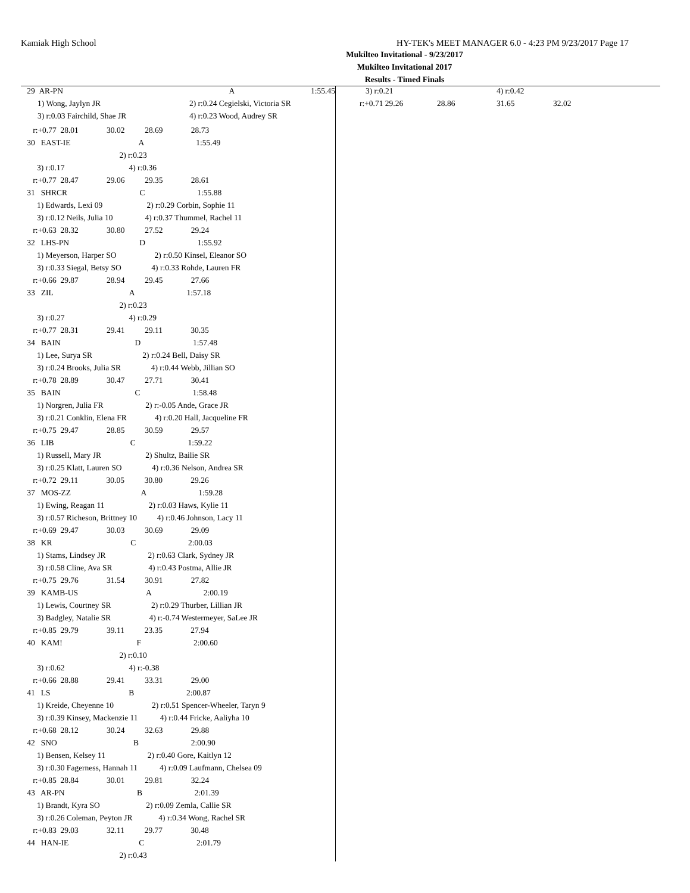Kamiak High School HY-TEK's MEET MANAGER 6.0 - 4:23 PM 9/23/2017 Page 17
Mukilteo Invitational - 9/23/2017
Mukilteo Invitational 2017
Results - Timed Finals
| 29 AR-PN | | A | 1:55.45 |
| 1) Wong, Jaylyn JR | 2) r:0.24 Cegielski, Victoria SR |
| 3) r:0.03 Fairchild, Shae JR | 4) r:0.23 Wood, Audrey SR |
      r:+0.77  28.01              30.02          28.69              28.73
   30   EAST-IE                                  A                          1:55.49
                                                 2) r:0.23
        3) r:0.17                                4) r:0.36
      r:+0.77  28.47              29.06          29.35              28.61
   31   SHRCR                                    C                          1:55.88
        1) Edwards, Lexi 09                      2) r:0.29 Corbin, Sophie 11
        3) r:0.12 Neils, Julia 10                4) r:0.37 Thummel, Rachel 11
      r:+0.63  28.32              30.80          27.52              29.24
   32   LHS-PN                                   D                          1:55.92
        1) Meyerson, Harper SO                   2) r:0.50 Kinsel, Eleanor SO
        3) r:0.33 Siegal, Betsy SO               4) r:0.33 Rohde, Lauren FR
      r:+0.66  29.87              28.94          29.45              27.66
   33   ZIL                                      A                          1:57.18
                                                 2) r:0.23
        3) r:0.27                                4) r:0.29
      r:+0.77  28.31              29.41          29.11              30.35
   34   BAIN                                     D                          1:57.48
        1) Lee, Surya SR                         2) r:0.24 Bell, Daisy SR
        3) r:0.24 Brooks, Julia SR               4) r:0.44 Webb, Jillian SO
      r:+0.78  28.89              30.47          27.71              30.41
   35   BAIN                                     C                          1:58.48
        1) Norgren, Julia FR                     2) r:-0.05 Ande, Grace JR
        3) r:0.21 Conklin, Elena FR              4) r:0.20 Hall, Jacqueline FR
      r:+0.75  29.47              28.85          30.59              29.57
   36   LIB                                      C                          1:59.22
        1) Russell, Mary JR                      2) Shultz, Bailie SR
        3) r:0.25 Klatt, Lauren SO               4) r:0.36 Nelson, Andrea SR
      r:+0.72  29.11              30.05          30.80              29.26
   37   MOS-ZZ                                   A                          1:59.28
        1) Ewing, Reagan 11                      2) r:0.03 Haws, Kylie 11
        3) r:0.57 Richeson, Brittney 10          4) r:0.46 Johnson, Lacy 11
      r:+0.69  29.47              30.03          30.69              29.09
   38   KR                                       C                          2:00.03
        1) Stams, Lindsey JR                     2) r:0.63 Clark, Sydney JR
        3) r:0.58 Cline, Ava SR                  4) r:0.43 Postma, Allie JR
      r:+0.75  29.76              31.54          30.91              27.82
   39   KAMB-US                                  A                          2:00.19
        1) Lewis, Courtney SR                    2) r:0.29 Thurber, Lillian JR
        3) Badgley, Natalie SR                   4) r:-0.74 Westermeyer, SaLee JR
      r:+0.85  29.79              39.11          23.35              27.94
   40   KAM!                                     F                          2:00.60
                                                 2) r:0.10
        3) r:0.62                                4) r:-0.38
      r:+0.66  28.88              29.41          33.31              29.00
   41   LS                                       B                          2:00.87
        1) Kreide, Cheyenne 10                   2) r:0.51 Spencer-Wheeler, Taryn 9
        3) r:0.39 Kinsey, Mackenzie 11           4) r:0.44 Fricke, Aaliyha 10
      r:+0.68  28.12              30.24          32.63              29.88
   42   SNO                                      B                          2:00.90
        1) Bensen, Kelsey 11                     2) r:0.40 Gore, Kaitlyn 12
        3) r:0.30 Fagerness, Hannah 11           4) r:0.09 Laufmann, Chelsea 09
      r:+0.85  28.84              30.01          29.81              32.24
   43   AR-PN                                    B                          2:01.39
        1) Brandt, Kyra SO                       2) r:0.09 Zemla, Callie SR
        3) r:0.26 Coleman, Peyton JR             4) r:0.34 Wong, Rachel SR
      r:+0.83  29.03              32.11          29.77              30.48
   44   HAN-IE                                   C                          2:01.79
                                                 2) r:0.43
| 3) r:0.21 | 4) r:0.42 |
| r:+0.71 29.26 | 28.86 | 31.65 | 32.02 |